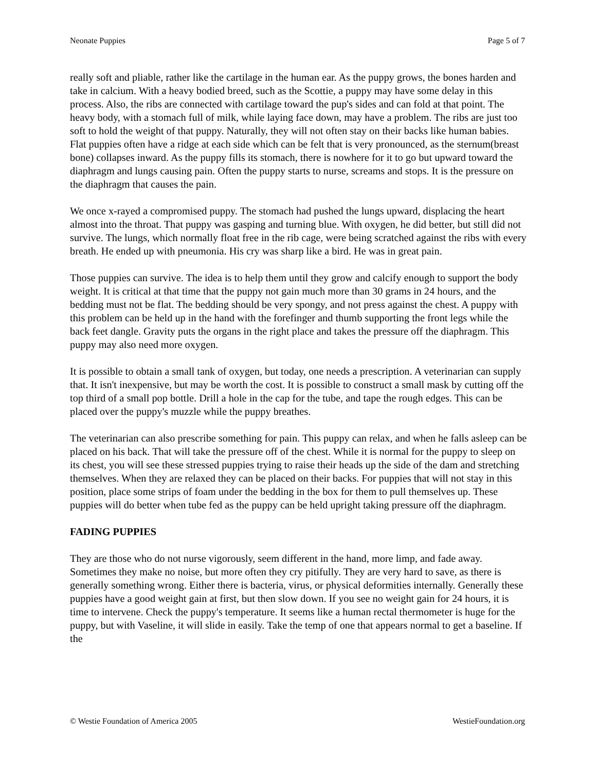Neonate Puppies Page 5 of 7
really soft and pliable, rather like the cartilage in the human ear. As the puppy grows, the bones harden and take in calcium. With a heavy bodied breed, such as the Scottie, a puppy may have some delay in this process. Also, the ribs are connected with cartilage toward the pup's sides and can fold at that point. The heavy body, with a stomach full of milk, while laying face down, may have a problem. The ribs are just too soft to hold the weight of that puppy. Naturally, they will not often stay on their backs like human babies. Flat puppies often have a ridge at each side which can be felt that is very pronounced, as the sternum(breast bone) collapses inward. As the puppy fills its stomach, there is nowhere for it to go but upward toward the diaphragm and lungs causing pain. Often the puppy starts to nurse, screams and stops. It is the pressure on the diaphragm that causes the pain.
We once x-rayed a compromised puppy. The stomach had pushed the lungs upward, displacing the heart almost into the throat. That puppy was gasping and turning blue. With oxygen, he did better, but still did not survive. The lungs, which normally float free in the rib cage, were being scratched against the ribs with every breath. He ended up with pneumonia. His cry was sharp like a bird. He was in great pain.
Those puppies can survive. The idea is to help them until they grow and calcify enough to support the body weight. It is critical at that time that the puppy not gain much more than 30 grams in 24 hours, and the bedding must not be flat. The bedding should be very spongy, and not press against the chest. A puppy with this problem can be held up in the hand with the forefinger and thumb supporting the front legs while the back feet dangle. Gravity puts the organs in the right place and takes the pressure off the diaphragm. This puppy may also need more oxygen.
It is possible to obtain a small tank of oxygen, but today, one needs a prescription. A veterinarian can supply that. It isn't inexpensive, but may be worth the cost. It is possible to construct a small mask by cutting off the top third of a small pop bottle. Drill a hole in the cap for the tube, and tape the rough edges. This can be placed over the puppy's muzzle while the puppy breathes.
The veterinarian can also prescribe something for pain. This puppy can relax, and when he falls asleep can be placed on his back. That will take the pressure off of the chest. While it is normal for the puppy to sleep on its chest, you will see these stressed puppies trying to raise their heads up the side of the dam and stretching themselves. When they are relaxed they can be placed on their backs. For puppies that will not stay in this position, place some strips of foam under the bedding in the box for them to pull themselves up. These puppies will do better when tube fed as the puppy can be held upright taking pressure off the diaphragm.
FADING PUPPIES
They are those who do not nurse vigorously, seem different in the hand, more limp, and fade away. Sometimes they make no noise, but more often they cry pitifully. They are very hard to save, as there is generally something wrong. Either there is bacteria, virus, or physical deformities internally. Generally these puppies have a good weight gain at first, but then slow down. If you see no weight gain for 24 hours, it is time to intervene. Check the puppy's temperature. It seems like a human rectal thermometer is huge for the puppy, but with Vaseline, it will slide in easily. Take the temp of one that appears normal to get a baseline. If the
© Westie Foundation of America 2005 WestieFoundation.org